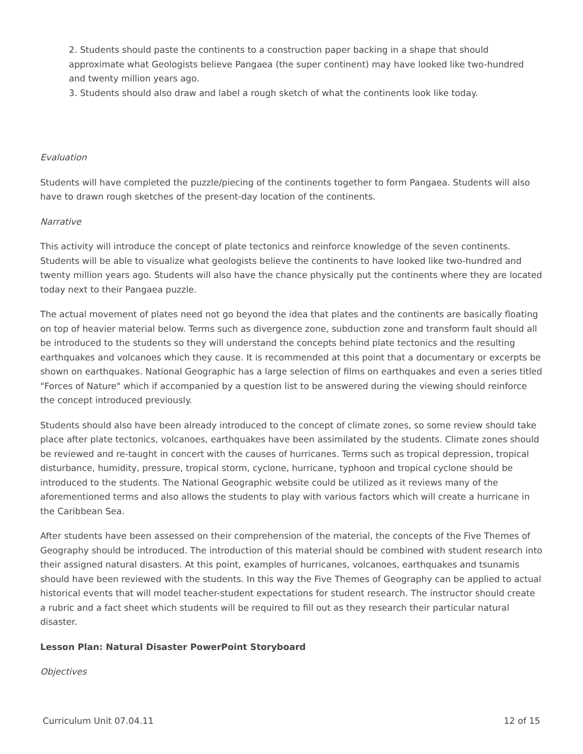2. Students should paste the continents to a construction paper backing in a shape that should approximate what Geologists believe Pangaea (the super continent) may have looked like two-hundred and twenty million years ago.
3. Students should also draw and label a rough sketch of what the continents look like today.
Evaluation
Students will have completed the puzzle/piecing of the continents together to form Pangaea. Students will also have to drawn rough sketches of the present-day location of the continents.
Narrative
This activity will introduce the concept of plate tectonics and reinforce knowledge of the seven continents. Students will be able to visualize what geologists believe the continents to have looked like two-hundred and twenty million years ago. Students will also have the chance physically put the continents where they are located today next to their Pangaea puzzle.
The actual movement of plates need not go beyond the idea that plates and the continents are basically floating on top of heavier material below. Terms such as divergence zone, subduction zone and transform fault should all be introduced to the students so they will understand the concepts behind plate tectonics and the resulting earthquakes and volcanoes which they cause. It is recommended at this point that a documentary or excerpts be shown on earthquakes. National Geographic has a large selection of films on earthquakes and even a series titled "Forces of Nature" which if accompanied by a question list to be answered during the viewing should reinforce the concept introduced previously.
Students should also have been already introduced to the concept of climate zones, so some review should take place after plate tectonics, volcanoes, earthquakes have been assimilated by the students. Climate zones should be reviewed and re-taught in concert with the causes of hurricanes. Terms such as tropical depression, tropical disturbance, humidity, pressure, tropical storm, cyclone, hurricane, typhoon and tropical cyclone should be introduced to the students. The National Geographic website could be utilized as it reviews many of the aforementioned terms and also allows the students to play with various factors which will create a hurricane in the Caribbean Sea.
After students have been assessed on their comprehension of the material, the concepts of the Five Themes of Geography should be introduced. The introduction of this material should be combined with student research into their assigned natural disasters. At this point, examples of hurricanes, volcanoes, earthquakes and tsunamis should have been reviewed with the students. In this way the Five Themes of Geography can be applied to actual historical events that will model teacher-student expectations for student research. The instructor should create a rubric and a fact sheet which students will be required to fill out as they research their particular natural disaster.
Lesson Plan: Natural Disaster PowerPoint Storyboard
Objectives
Curriculum Unit 07.04.11 12 of 15